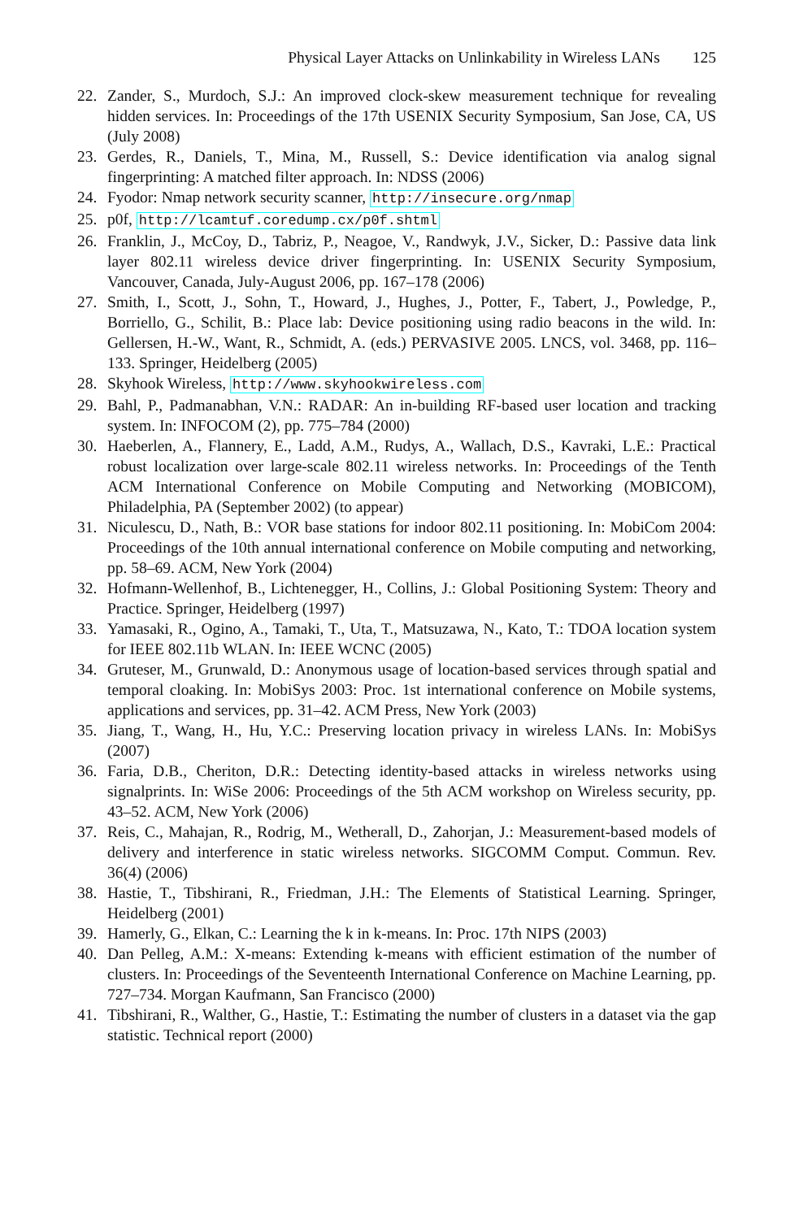Physical Layer Attacks on Unlinkability in Wireless LANs 125
22. Zander, S., Murdoch, S.J.: An improved clock-skew measurement technique for revealing hidden services. In: Proceedings of the 17th USENIX Security Symposium, San Jose, CA, US (July 2008)
23. Gerdes, R., Daniels, T., Mina, M., Russell, S.: Device identification via analog signal fingerprinting: A matched filter approach. In: NDSS (2006)
24. Fyodor: Nmap network security scanner, http://insecure.org/nmap
25. p0f, http://lcamtuf.coredump.cx/p0f.shtml
26. Franklin, J., McCoy, D., Tabriz, P., Neagoe, V., Randwyk, J.V., Sicker, D.: Passive data link layer 802.11 wireless device driver fingerprinting. In: USENIX Security Symposium, Vancouver, Canada, July-August 2006, pp. 167–178 (2006)
27. Smith, I., Scott, J., Sohn, T., Howard, J., Hughes, J., Potter, F., Tabert, J., Powledge, P., Borriello, G., Schilit, B.: Place lab: Device positioning using radio beacons in the wild. In: Gellersen, H.-W., Want, R., Schmidt, A. (eds.) PERVASIVE 2005. LNCS, vol. 3468, pp. 116–133. Springer, Heidelberg (2005)
28. Skyhook Wireless, http://www.skyhookwireless.com
29. Bahl, P., Padmanabhan, V.N.: RADAR: An in-building RF-based user location and tracking system. In: INFOCOM (2), pp. 775–784 (2000)
30. Haeberlen, A., Flannery, E., Ladd, A.M., Rudys, A., Wallach, D.S., Kavraki, L.E.: Practical robust localization over large-scale 802.11 wireless networks. In: Proceedings of the Tenth ACM International Conference on Mobile Computing and Networking (MOBICOM), Philadelphia, PA (September 2002) (to appear)
31. Niculescu, D., Nath, B.: VOR base stations for indoor 802.11 positioning. In: MobiCom 2004: Proceedings of the 10th annual international conference on Mobile computing and networking, pp. 58–69. ACM, New York (2004)
32. Hofmann-Wellenhof, B., Lichtenegger, H., Collins, J.: Global Positioning System: Theory and Practice. Springer, Heidelberg (1997)
33. Yamasaki, R., Ogino, A., Tamaki, T., Uta, T., Matsuzawa, N., Kato, T.: TDOA location system for IEEE 802.11b WLAN. In: IEEE WCNC (2005)
34. Gruteser, M., Grunwald, D.: Anonymous usage of location-based services through spatial and temporal cloaking. In: MobiSys 2003: Proc. 1st international conference on Mobile systems, applications and services, pp. 31–42. ACM Press, New York (2003)
35. Jiang, T., Wang, H., Hu, Y.C.: Preserving location privacy in wireless LANs. In: MobiSys (2007)
36. Faria, D.B., Cheriton, D.R.: Detecting identity-based attacks in wireless networks using signalprints. In: WiSe 2006: Proceedings of the 5th ACM workshop on Wireless security, pp. 43–52. ACM, New York (2006)
37. Reis, C., Mahajan, R., Rodrig, M., Wetherall, D., Zahorjan, J.: Measurement-based models of delivery and interference in static wireless networks. SIGCOMM Comput. Commun. Rev. 36(4) (2006)
38. Hastie, T., Tibshirani, R., Friedman, J.H.: The Elements of Statistical Learning. Springer, Heidelberg (2001)
39. Hamerly, G., Elkan, C.: Learning the k in k-means. In: Proc. 17th NIPS (2003)
40. Dan Pelleg, A.M.: X-means: Extending k-means with efficient estimation of the number of clusters. In: Proceedings of the Seventeenth International Conference on Machine Learning, pp. 727–734. Morgan Kaufmann, San Francisco (2000)
41. Tibshirani, R., Walther, G., Hastie, T.: Estimating the number of clusters in a dataset via the gap statistic. Technical report (2000)